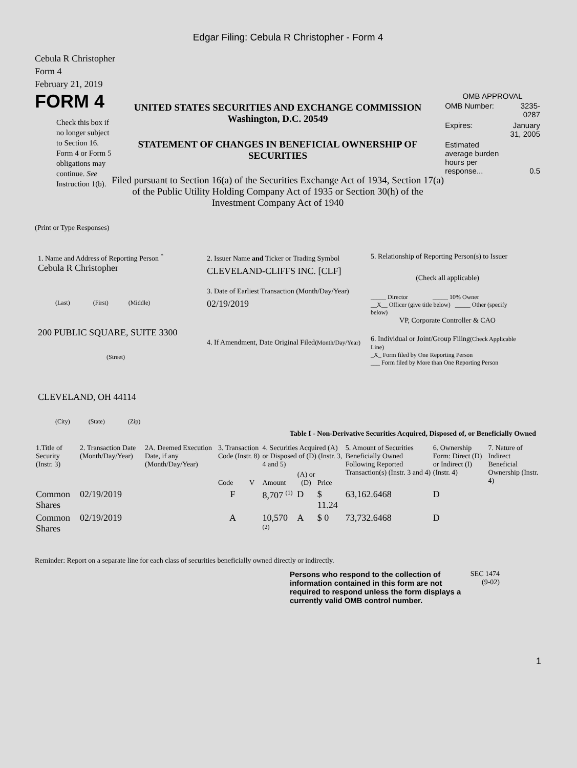Edgar Filing: Cebula R Christopher - Form 4
Cebula R Christopher
Form 4
February 21, 2019
FORM 4
Check this box if no longer subject to Section 16. Form 4 or Form 5 obligations may continue. See Instruction 1(b).
UNITED STATES SECURITIES AND EXCHANGE COMMISSION
Washington, D.C. 20549
STATEMENT OF CHANGES IN BENEFICIAL OWNERSHIP OF SECURITIES
Filed pursuant to Section 16(a) of the Securities Exchange Act of 1934, Section 17(a) of the Public Utility Holding Company Act of 1935 or Section 30(h) of the Investment Company Act of 1940
OMB APPROVAL
| OMB Number: | 3235-0287 |
| Expires: | January 31, 2005 |
| Estimated average burden hours per response... | 0.5 |
(Print or Type Responses)
1. Name and Address of Reporting Person <sup>*</sup>
Cebula R Christopher
(Last) (First) (Middle)
200 PUBLIC SQUARE, SUITE 3300
(Street)
CLEVELAND, OH 44114
(City) (State) (Zip)
2. Issuer Name and Ticker or Trading Symbol
CLEVELAND-CLIFFS INC. [CLF]
3. Date of Earliest Transaction (Month/Day/Year)
02/19/2019
4. If Amendment, Date Original Filed(Month/Day/Year)
5. Relationship of Reporting Person(s) to Issuer
(Check all applicable)
_____ Director _____ 10% Owner
__X__ Officer (give title below) _____ Other (specify below)
VP, Corporate Controller & CAO
6. Individual or Joint/Group Filing(Check Applicable Line)
_X_ Form filed by One Reporting Person
___ Form filed by More than One Reporting Person
Table I - Non-Derivative Securities Acquired, Disposed of, or Beneficially Owned
| 1.Title of Security (Instr. 3) | 2. Transaction Date (Month/Day/Year) | 2A. Deemed Execution Date, if any (Month/Day/Year) | 3. Transaction Code (Instr. 8) | | 4. Securities Acquired (A) or Disposed of (D) (Instr. 3, 4 and 5) | | | 5. Amount of Securities Beneficially Owned Following Reported Transaction(s) (Instr. 3 and 4) | 6. Ownership Form: Direct (D) or Indirect (I) (Instr. 4) | 7. Nature of Indirect Beneficial Ownership (Instr. 4) |
| --- | --- | --- | --- | --- | --- | --- | --- | --- | --- | --- |
| | | | Code | V | Amount | (A) or (D) | Price | | | |
| Common Shares | 02/19/2019 | | F | | 8,707 <sup>(1)</sup> | D | $ 11.24 | 63,162.6468 | D | |
| Common Shares | 02/19/2019 | | A | | 10,570 <sup>(2)</sup> | A | $ 0 | 73,732.6468 | D | |
Reminder: Report on a separate line for each class of securities beneficially owned directly or indirectly.
Persons who respond to the collection of information contained in this form are not required to respond unless the form displays a currently valid OMB control number.
SEC 1474 (9-02)
1